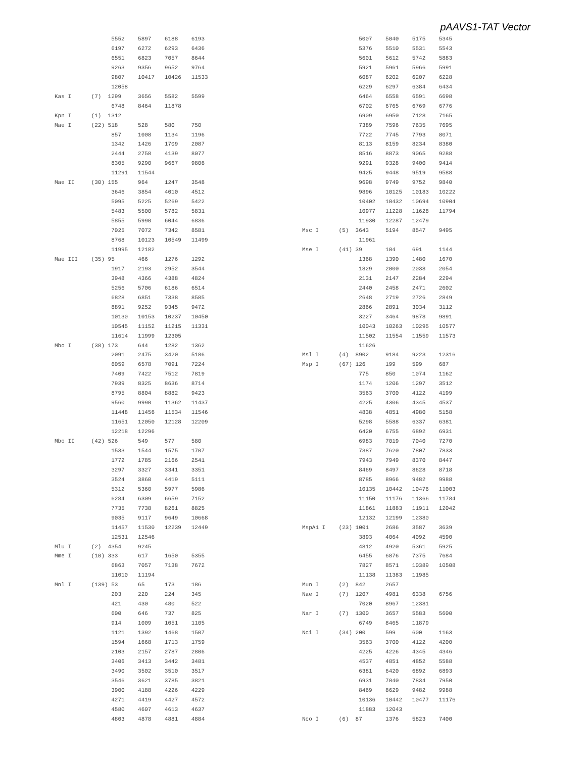pAAVS1-TAT Vector
                 5552    5897    6188    6193
                 6197    6272    6293    6436
                 6551    6823    7057    8644
                 9263    9356    9652    9764
                 9807    10417   10426   11533
                 12058
Kas I      (7)  1299     3656    5582    5599
                 6748    8464    11878
Kpn I      (1)  1312
Mae I      (22) 518      528     580     750
                 857     1008    1134    1196
                 1342    1426    1709    2087
                 2444    2758    4139    8077
                 8305    9290    9667    9806
                 11291   11544
Mae II     (30) 155      964     1247    3548
                 3646    3854    4010    4512
                 5095    5225    5269    5422
                 5483    5500    5782    5831
                 5855    5990    6044    6836
                 7025    7072    7342    8581
                 8768    10123   10549   11499
                 11995   12182
Mae III    (35) 95       466     1276    1292
                 1917    2193    2952    3544
                 3948    4366    4388    4824
                 5256    5706    6186    6514
                 6828    6851    7338    8585
                 8891    9252    9345    9472
                 10130   10153   10237   10450
                 10545   11152   11215   11331
                 11614   11999   12305
Mbo I      (38) 173      644     1282    1362
                 2091    2475    3420    5186
                 6059    6578    7091    7224
                 7409    7422    7512    7819
                 7939    8325    8636    8714
                 8795    8804    8882    9423
                 9560    9990    11362   11437
                 11448   11456   11534   11546
                 11651   12050   12128   12209
                 12218   12296
Mbo II     (42) 526      549     577     580
                 1533    1544    1575    1707
                 1772    1785    2166    2541
                 3297    3327    3341    3351
                 3524    3860    4419    5111
                 5312    5360    5977    5986
                 6284    6309    6659    7152
                 7735    7738    8261    8825
                 9035    9117    9649    10668
                 11457   11530   12239   12449
                 12531   12546
Mlu I      (2)  4354     9245
Mme I      (10) 333      617     1650    5355
                 6863    7057    7138    7672
                 11010   11194
Mnl I      (139) 53      65      173     186
                 203     220     224     345
                 421     430     480     522
                 600     646     737     825
                 914     1009    1051    1105
                 1121    1392    1468    1507
                 1594    1668    1713    1759
                 2103    2157    2787    2806
                 3406    3413    3442    3481
                 3490    3502    3510    3517
                 3546    3621    3785    3821
                 3900    4188    4226    4229
                 4271    4419    4427    4572
                 4580    4607    4613    4637
                 4803    4878    4881    4884
                 5007    5040    5175    5345
                 5376    5510    5531    5543
                 5601    5612    5742    5883
                 5921    5961    5966    5991
                 6087    6202    6207    6228
                 6229    6297    6384    6434
                 6464    6558    6591    6698
                 6702    6765    6769    6776
                 6909    6950    7128    7165
                 7389    7596    7635    7695
                 7722    7745    7793    8071
                 8113    8159    8234    8380
                 8516    8873    9065    9288
                 9291    9328    9400    9414
                 9425    9448    9519    9588
                 9698    9749    9752    9840
                 9896    10125   10183   10222
                 10402   10432   10694   10904
                 10977   11228   11628   11794
                 11930   12287   12479
Msc I      (5)  3643     5194    8547    9495
                 11961
Mse I      (41) 39       104     691     1144
                 1368    1390    1480    1670
                 1829    2000    2038    2054
                 2131    2147    2284    2294
                 2440    2458    2471    2602
                 2648    2719    2726    2849
                 2866    2891    3034    3112
                 3227    3464    9878    9891
                 10043   10263   10295   10577
                 11502   11554   11559   11573
                 11626
Msl I      (4)  8902     9184    9223    12316
Msp I      (67) 126      199     599     687
                 775     850     1074    1162
                 1174    1206    1297    3512
                 3563    3700    4122    4199
                 4225    4306    4345    4537
                 4838    4851    4980    5158
                 5298    5588    6337    6381
                 6420    6755    6892    6931
                 6983    7019    7040    7270
                 7387    7620    7807    7833
                 7943    7949    8370    8447
                 8469    8497    8628    8718
                 8785    8966    9482    9988
                 10135   10442   10476   11003
                 11150   11176   11366   11784
                 11861   11883   11911   12042
                 12132   12199   12380
MspA1 I    (23) 1001     2686    3587    3639
                 3893    4064    4092    4590
                 4812    4920    5361    5925
                 6455    6876    7375    7684
                 7827    8571    10389   10508
                 11138   11383   11985
Mun I      (2)  842      2657
Nae I      (7)  1207     4981    6338    6756
                 7020    8967    12381
Nar I      (7)  1300     3657    5583    5600
                 6749    8465    11879
Nci I      (34) 200      599     600     1163
                 3563    3700    4122    4200
                 4225    4226    4345    4346
                 4537    4851    4852    5588
                 6381    6420    6892    6893
                 6931    7040    7834    7950
                 8469    8629    9482    9988
                 10136   10442   10477   11176
                 11883   12043
Nco I      (6)  87       1376    5823    7400